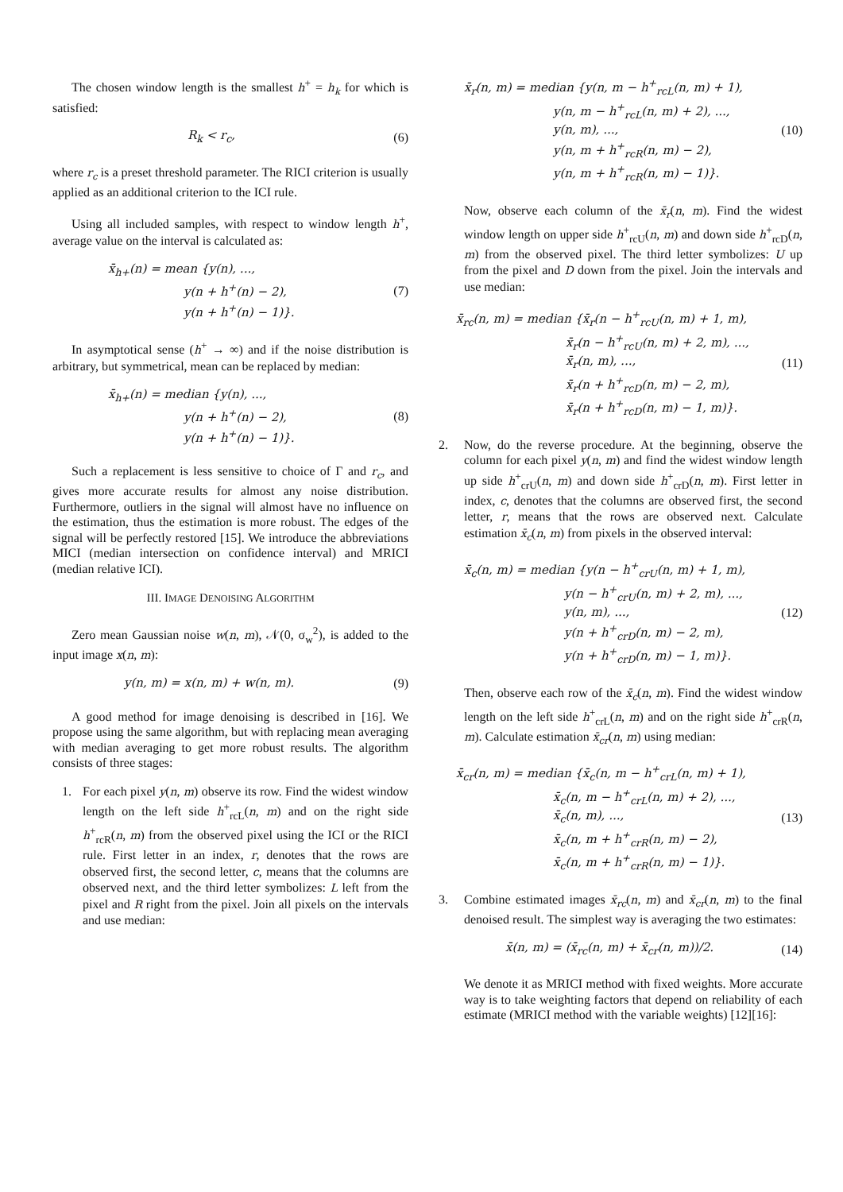The chosen window length is the smallest h<sup>+</sup> = h<sub>k</sub> for which is satisfied:
R<sub>k</sub> < r<sub>c</sub>, (6)
where r<sub>c</sub> is a preset threshold parameter. The RICI criterion is usually applied as an additional criterion to the ICI rule.
Using all included samples, with respect to window length h<sup>+</sup>, average value on the interval is calculated as:
x̄<sub>h+</sub>(n) = mean {y(n), ...,
y(n + h<sup>+</sup>(n) − 2),
y(n + h<sup>+</sup>(n) − 1)}.
(7)
In asymptotical sense (h<sup>+</sup> → ∞) and if the noise distribution is arbitrary, but symmetrical, mean can be replaced by median:
x̄<sub>h+</sub>(n) = median {y(n), ...,
y(n + h<sup>+</sup>(n) − 2),
y(n + h<sup>+</sup>(n) − 1)}.
(8)
Such a replacement is less sensitive to choice of Γ and r<sub>c</sub>, and gives more accurate results for almost any noise distribution. Furthermore, outliers in the signal will almost have no influence on the estimation, thus the estimation is more robust. The edges of the signal will be perfectly restored [15]. We introduce the abbreviations MICI (median intersection on confidence interval) and MRICI (median relative ICI).
III. IMAGE DENOISING ALGORITHM
Zero mean Gaussian noise w(n, m), 𝒩(0, σ<sub>w</sub><sup>2</sup>), is added to the input image x(n, m):
y(n, m) = x(n, m) + w(n, m). (9)
A good method for image denoising is described in [16]. We propose using the same algorithm, but with replacing mean averaging with median averaging to get more robust results. The algorithm consists of three stages:
1. For each pixel y(n, m) observe its row. Find the widest window length on the left side h<sup>+</sup><sub>rcL</sub>(n, m) and on the right side h<sup>+</sup><sub>rcR</sub>(n, m) from the observed pixel using the ICI or the RICI rule. First letter in an index, r, denotes that the rows are observed first, the second letter, c, means that the columns are observed next, and the third letter symbolizes: L left from the pixel and R right from the pixel. Join all pixels on the intervals and use median:
x̄<sub>r</sub>(n, m) = median {y(n, m − h<sup>+</sup><sub>rcL</sub>(n, m) + 1),
y(n, m − h<sup>+</sup><sub>rcL</sub>(n, m) + 2), ...,
y(n, m), ...,
y(n, m + h<sup>+</sup><sub>rcR</sub>(n, m) − 2),
y(n, m + h<sup>+</sup><sub>rcR</sub>(n, m) − 1)}.
(10)
Now, observe each column of the x̄<sub>r</sub>(n, m). Find the widest window length on upper side h<sup>+</sup><sub>rcU</sub>(n, m) and down side h<sup>+</sup><sub>rcD</sub>(n, m) from the observed pixel. The third letter symbolizes: U up from the pixel and D down from the pixel. Join the intervals and use median:
x̄<sub>rc</sub>(n, m) = median {x̄<sub>r</sub>(n − h<sup>+</sup><sub>rcU</sub>(n, m) + 1, m),
x̄<sub>r</sub>(n − h<sup>+</sup><sub>rcU</sub>(n, m) + 2, m), ...,
x̄<sub>r</sub>(n, m), ...,
x̄<sub>r</sub>(n + h<sup>+</sup><sub>rcD</sub>(n, m) − 2, m),
x̄<sub>r</sub>(n + h<sup>+</sup><sub>rcD</sub>(n, m) − 1, m)}.
(11)
2. Now, do the reverse procedure. At the beginning, observe the column for each pixel y(n, m) and find the widest window length up side h<sup>+</sup><sub>crU</sub>(n, m) and down side h<sup>+</sup><sub>crD</sub>(n, m). First letter in index, c, denotes that the columns are observed first, the second letter, r, means that the rows are observed next. Calculate estimation x̄<sub>c</sub>(n, m) from pixels in the observed interval:
x̄<sub>c</sub>(n, m) = median {y(n − h<sup>+</sup><sub>crU</sub>(n, m) + 1, m),
y(n − h<sup>+</sup><sub>crU</sub>(n, m) + 2, m), ...,
y(n, m), ...,
y(n + h<sup>+</sup><sub>crD</sub>(n, m) − 2, m),
y(n + h<sup>+</sup><sub>crD</sub>(n, m) − 1, m)}.
(12)
Then, observe each row of the x̄<sub>c</sub>(n, m). Find the widest window length on the left side h<sup>+</sup><sub>crL</sub>(n, m) and on the right side h<sup>+</sup><sub>crR</sub>(n, m). Calculate estimation x̄<sub>cr</sub>(n, m) using median:
x̄<sub>cr</sub>(n, m) = median {x̄<sub>c</sub>(n, m − h<sup>+</sup><sub>crL</sub>(n, m) + 1),
x̄<sub>c</sub>(n, m − h<sup>+</sup><sub>crL</sub>(n, m) + 2), ...,
x̄<sub>c</sub>(n, m), ...,
x̄<sub>c</sub>(n, m + h<sup>+</sup><sub>crR</sub>(n, m) − 2),
x̄<sub>c</sub>(n, m + h<sup>+</sup><sub>crR</sub>(n, m) − 1)}.
(13)
3. Combine estimated images x̄<sub>rc</sub>(n, m) and x̄<sub>cr</sub>(n, m) to the final denoised result. The simplest way is averaging the two estimates:
x̄(n, m) = (x̄<sub>rc</sub>(n, m) + x̄<sub>cr</sub>(n, m))/2.
(14)
We denote it as MRICI method with fixed weights. More accurate way is to take weighting factors that depend on reliability of each estimate (MRICI method with the variable weights) [12][16]: